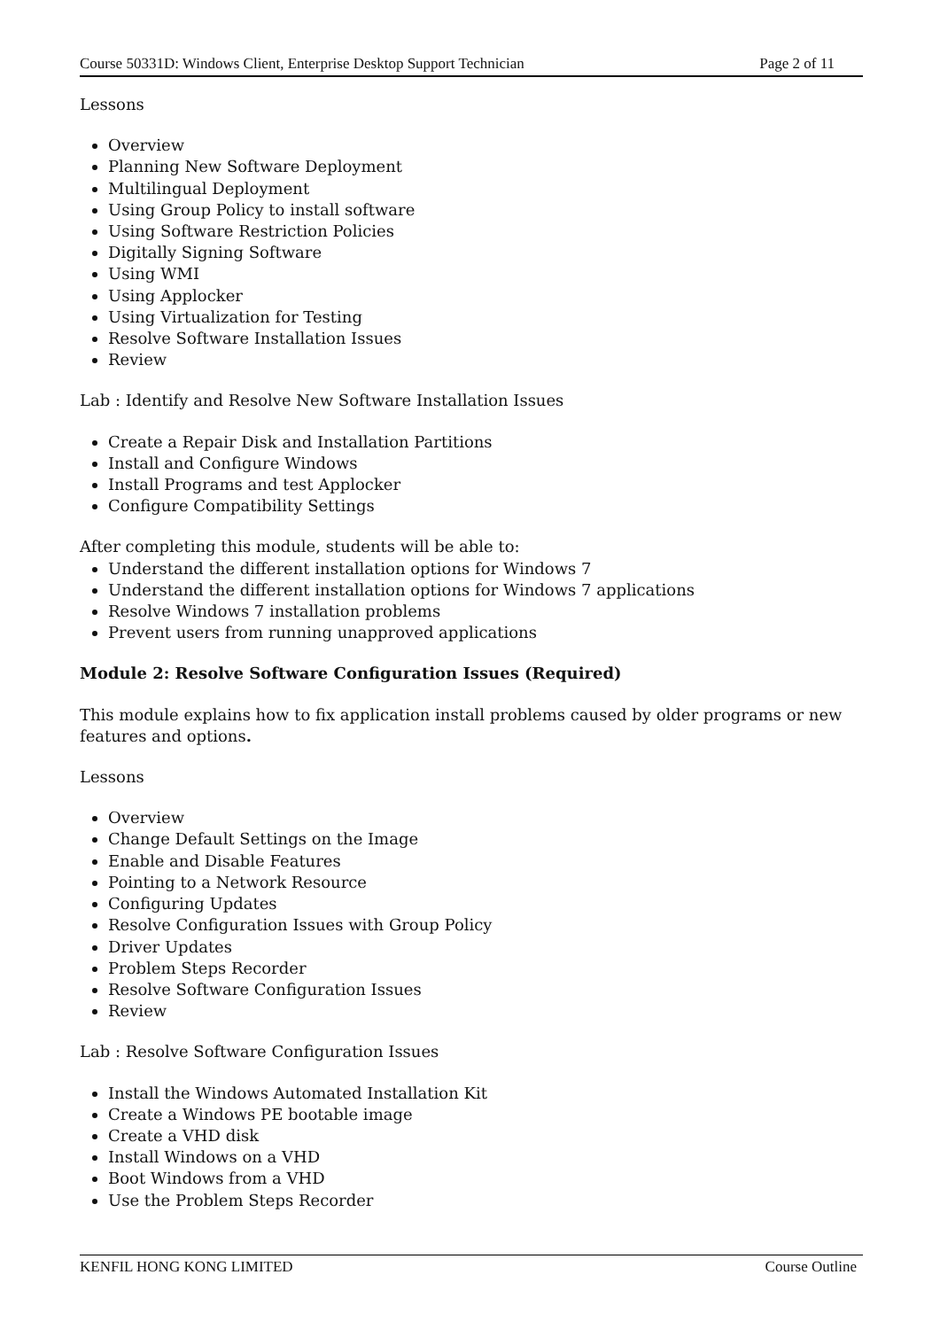Course 50331D: Windows Client, Enterprise Desktop Support Technician Page 2 of 11
Lessons
Overview
Planning New Software Deployment
Multilingual Deployment
Using Group Policy to install software
Using Software Restriction Policies
Digitally Signing Software
Using WMI
Using Applocker
Using Virtualization for Testing
Resolve Software Installation Issues
Review
Lab : Identify and Resolve New Software Installation Issues
Create a Repair Disk and Installation Partitions
Install and Configure Windows
Install Programs and test Applocker
Configure Compatibility Settings
After completing this module, students will be able to:
Understand the different installation options for Windows 7
Understand the different installation options for Windows 7 applications
Resolve Windows 7 installation problems
Prevent users from running unapproved applications
Module 2: Resolve Software Configuration Issues (Required)
This module explains how to fix application install problems caused by older programs or new features and options.
Lessons
Overview
Change Default Settings on the Image
Enable and Disable Features
Pointing to a Network Resource
Configuring Updates
Resolve Configuration Issues with Group Policy
Driver Updates
Problem Steps Recorder
Resolve Software Configuration Issues
Review
Lab : Resolve Software Configuration Issues
Install the Windows Automated Installation Kit
Create a Windows PE bootable image
Create a VHD disk
Install Windows on a VHD
Boot Windows from a VHD
Use the Problem Steps Recorder
KENFIL HONG KONG LIMITED Course Outline